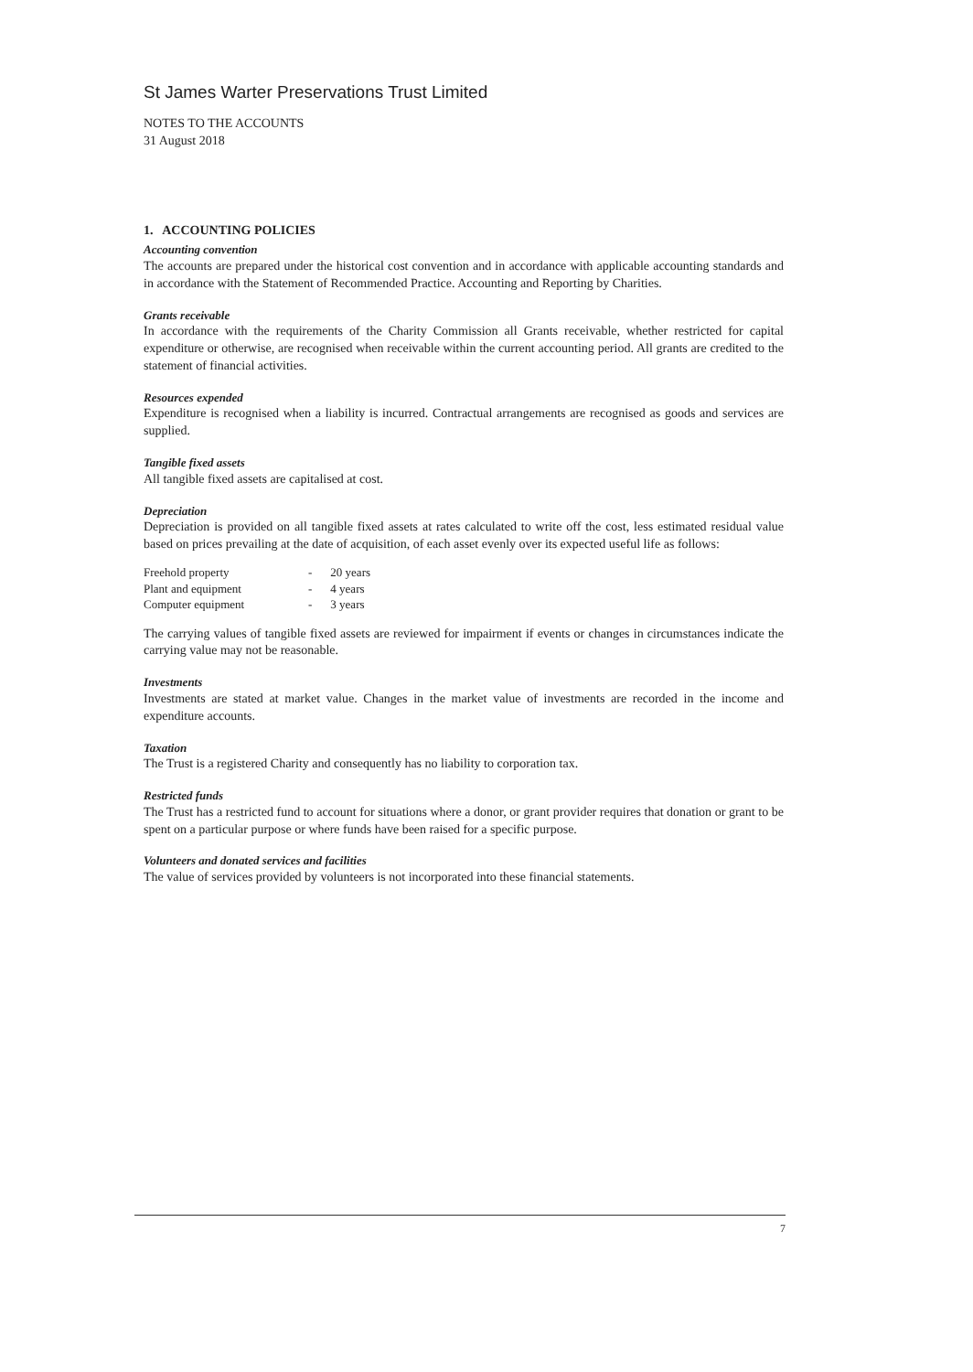St James Warter Preservations Trust Limited
NOTES TO THE ACCOUNTS
31 August 2018
1. ACCOUNTING POLICIES
Accounting convention
The accounts are prepared under the historical cost convention and in accordance with applicable accounting standards and in accordance with the Statement of Recommended Practice. Accounting and Reporting by Charities.
Grants receivable
In accordance with the requirements of the Charity Commission all Grants receivable, whether restricted for capital expenditure or otherwise, are recognised when receivable within the current accounting period. All grants are credited to the statement of financial activities.
Resources expended
Expenditure is recognised when a liability is incurred. Contractual arrangements are recognised as goods and services are supplied.
Tangible fixed assets
All tangible fixed assets are capitalised at cost.
Depreciation
Depreciation is provided on all tangible fixed assets at rates calculated to write off the cost, less estimated residual value based on prices prevailing at the date of acquisition, of each asset evenly over its expected useful life as follows:
| Freehold property | - | 20 years |
| Plant and equipment | - | 4 years |
| Computer equipment | - | 3 years |
The carrying values of tangible fixed assets are reviewed for impairment if events or changes in circumstances indicate the carrying value may not be reasonable.
Investments
Investments are stated at market value. Changes in the market value of investments are recorded in the income and expenditure accounts.
Taxation
The Trust is a registered Charity and consequently has no liability to corporation tax.
Restricted funds
The Trust has a restricted fund to account for situations where a donor, or grant provider requires that donation or grant to be spent on a particular purpose or where funds have been raised for a specific purpose.
Volunteers and donated services and facilities
The value of services provided by volunteers is not incorporated into these financial statements.
7